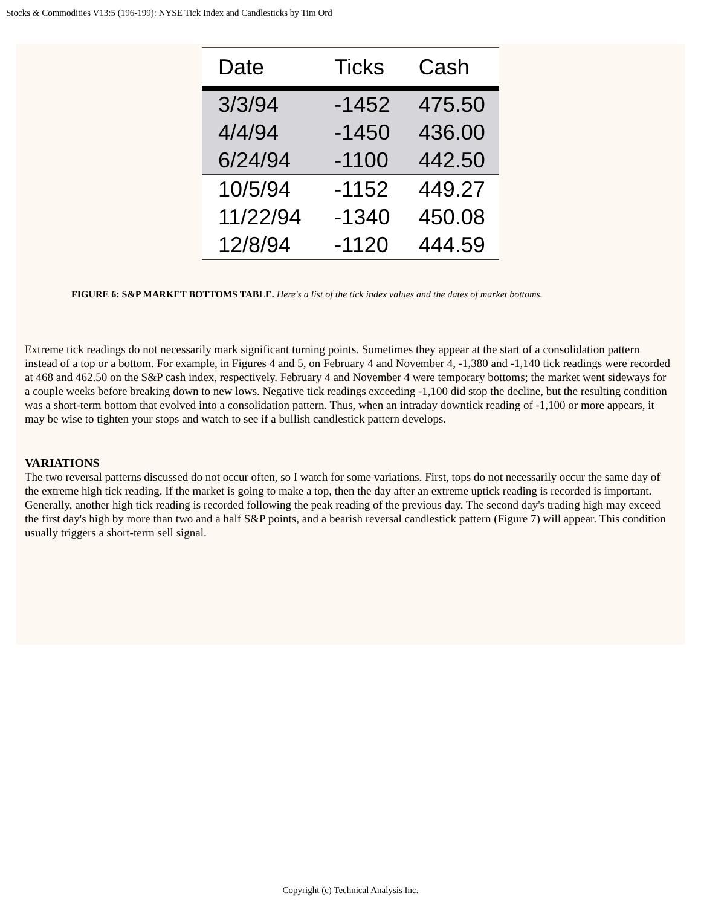Stocks & Commodities V13:5 (196-199): NYSE Tick Index and Candlesticks by Tim Ord
| Date | Ticks | Cash |
| --- | --- | --- |
| 3/3/94 | -1452 | 475.50 |
| 4/4/94 | -1450 | 436.00 |
| 6/24/94 | -1100 | 442.50 |
| 10/5/94 | -1152 | 449.27 |
| 11/22/94 | -1340 | 450.08 |
| 12/8/94 | -1120 | 444.59 |
FIGURE 6: S&P MARKET BOTTOMS TABLE. Here's a list of the tick index values and the dates of market bottoms.
Extreme tick readings do not necessarily mark significant turning points. Sometimes they appear at the start of a consolidation pattern instead of a top or a bottom. For example, in Figures 4 and 5, on February 4 and November 4, -1,380 and -1,140 tick readings were recorded at 468 and 462.50 on the S&P cash index, respectively. February 4 and November 4 were temporary bottoms; the market went sideways for a couple weeks before breaking down to new lows. Negative tick readings exceeding -1,100 did stop the decline, but the resulting condition was a short-term bottom that evolved into a consolidation pattern. Thus, when an intraday downtick reading of -1,100 or more appears, it may be wise to tighten your stops and watch to see if a bullish candlestick pattern develops.
VARIATIONS
The two reversal patterns discussed do not occur often, so I watch for some variations. First, tops do not necessarily occur the same day of the extreme high tick reading. If the market is going to make a top, then the day after an extreme uptick reading is recorded is important. Generally, another high tick reading is recorded following the peak reading of the previous day. The second day's trading high may exceed the first day's high by more than two and a half S&P points, and a bearish reversal candlestick pattern (Figure 7) will appear. This condition usually triggers a short-term sell signal.
Copyright (c) Technical Analysis Inc.